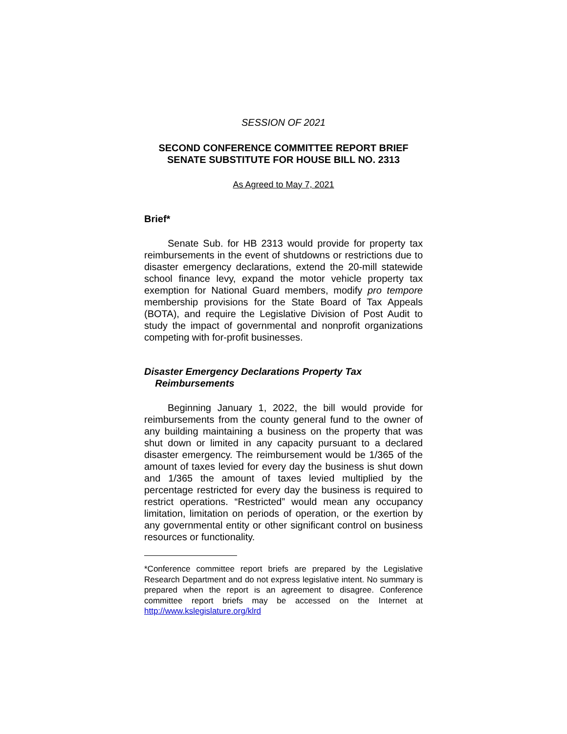SESSION OF 2021
SECOND CONFERENCE COMMITTEE REPORT BRIEF
SENATE SUBSTITUTE FOR HOUSE BILL NO. 2313
As Agreed to May 7, 2021
Brief*
Senate Sub. for HB 2313 would provide for property tax reimbursements in the event of shutdowns or restrictions due to disaster emergency declarations, extend the 20-mill statewide school finance levy, expand the motor vehicle property tax exemption for National Guard members, modify pro tempore membership provisions for the State Board of Tax Appeals (BOTA), and require the Legislative Division of Post Audit to study the impact of governmental and nonprofit organizations competing with for-profit businesses.
Disaster Emergency Declarations Property Tax
Reimbursements
Beginning January 1, 2022, the bill would provide for reimbursements from the county general fund to the owner of any building maintaining a business on the property that was shut down or limited in any capacity pursuant to a declared disaster emergency. The reimbursement would be 1/365 of the amount of taxes levied for every day the business is shut down and 1/365 the amount of taxes levied multiplied by the percentage restricted for every day the business is required to restrict operations. “Restricted” would mean any occupancy limitation, limitation on periods of operation, or the exertion by any governmental entity or other significant control on business resources or functionality.
*Conference committee report briefs are prepared by the Legislative Research Department and do not express legislative intent. No summary is prepared when the report is an agreement to disagree. Conference committee report briefs may be accessed on the Internet at http://www.kslegislature.org/klrd